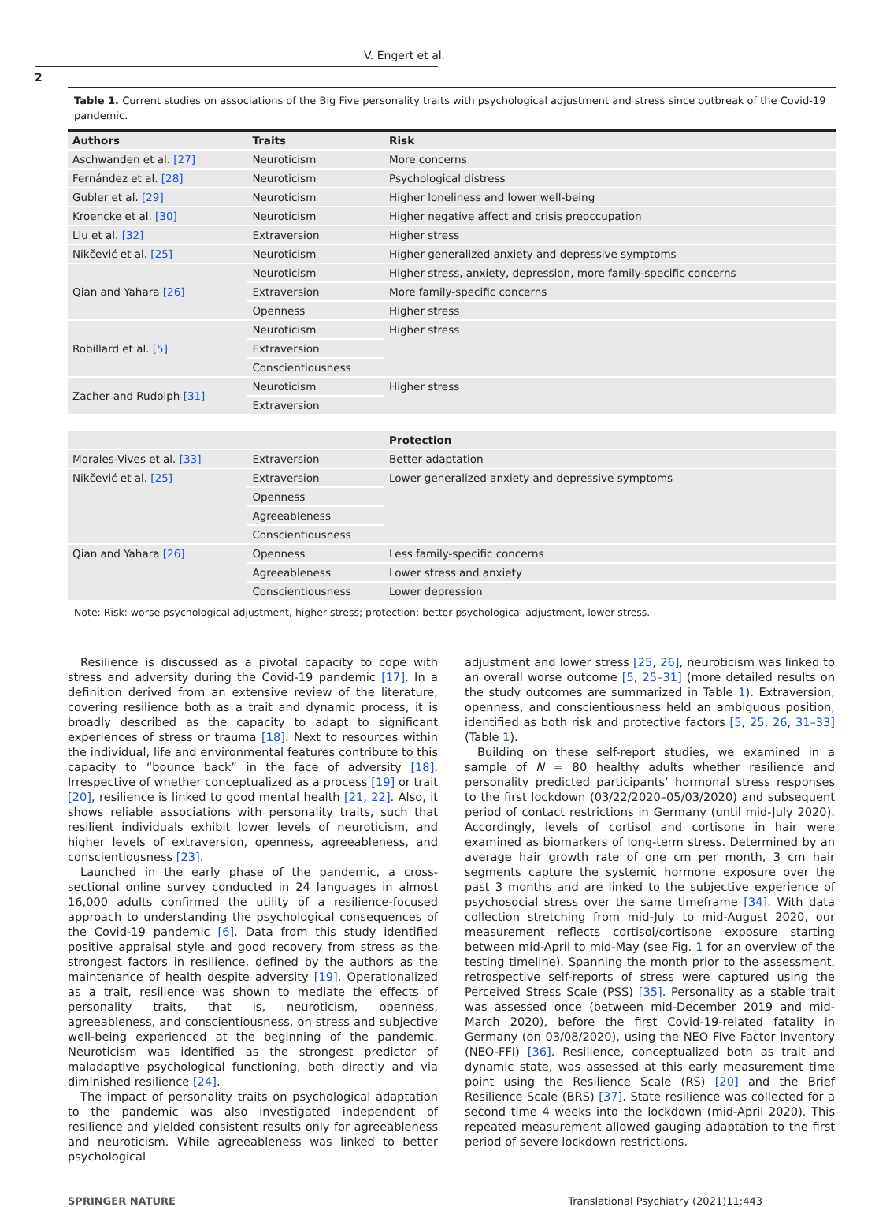V. Engert et al.
2
Table 1. Current studies on associations of the Big Five personality traits with psychological adjustment and stress since outbreak of the Covid-19 pandemic.
| Authors | Traits | Risk |
| --- | --- | --- |
| Aschwanden et al. [27] | Neuroticism | More concerns |
| Fernández et al. [28] | Neuroticism | Psychological distress |
| Gubler et al. [29] | Neuroticism | Higher loneliness and lower well-being |
| Kroencke et al. [30] | Neuroticism | Higher negative affect and crisis preoccupation |
| Liu et al. [32] | Extraversion | Higher stress |
| Nikčević et al. [25] | Neuroticism | Higher generalized anxiety and depressive symptoms |
| Qian and Yahara [26] | Neuroticism | Higher stress, anxiety, depression, more family-specific concerns |
| | Extraversion | More family-specific concerns |
| | Openness | Higher stress |
| Robillard et al. [5] | Neuroticism | Higher stress |
| | Extraversion | |
| | Conscientiousness | |
| Zacher and Rudolph [31] | Neuroticism | Higher stress |
| | Extraversion | |
| | | Protection |
| Morales-Vives et al. [33] | Extraversion | Better adaptation |
| Nikčević et al. [25] | Extraversion | Lower generalized anxiety and depressive symptoms |
| | Openness | |
| | Agreeableness | |
| | Conscientiousness | |
| Qian and Yahara [26] | Openness | Less family-specific concerns |
| | Agreeableness | Lower stress and anxiety |
| | Conscientiousness | Lower depression |
Note: Risk: worse psychological adjustment, higher stress; protection: better psychological adjustment, lower stress.
Resilience is discussed as a pivotal capacity to cope with stress and adversity during the Covid-19 pandemic [17]. In a definition derived from an extensive review of the literature, covering resilience both as a trait and dynamic process, it is broadly described as the capacity to adapt to significant experiences of stress or trauma [18]. Next to resources within the individual, life and environmental features contribute to this capacity to “bounce back” in the face of adversity [18]. Irrespective of whether conceptualized as a process [19] or trait [20], resilience is linked to good mental health [21, 22]. Also, it shows reliable associations with personality traits, such that resilient individuals exhibit lower levels of neuroticism, and higher levels of extraversion, openness, agreeableness, and conscientiousness [23].
Launched in the early phase of the pandemic, a cross-sectional online survey conducted in 24 languages in almost 16,000 adults confirmed the utility of a resilience-focused approach to understanding the psychological consequences of the Covid-19 pandemic [6]. Data from this study identified positive appraisal style and good recovery from stress as the strongest factors in resilience, defined by the authors as the maintenance of health despite adversity [19]. Operationalized as a trait, resilience was shown to mediate the effects of personality traits, that is, neuroticism, openness, agreeableness, and conscientiousness, on stress and subjective well-being experienced at the beginning of the pandemic. Neuroticism was identified as the strongest predictor of maladaptive psychological functioning, both directly and via diminished resilience [24].
The impact of personality traits on psychological adaptation to the pandemic was also investigated independent of resilience and yielded consistent results only for agreeableness and neuroticism. While agreeableness was linked to better psychological
adjustment and lower stress [25, 26], neuroticism was linked to an overall worse outcome [5, 25–31] (more detailed results on the study outcomes are summarized in Table 1). Extraversion, openness, and conscientiousness held an ambiguous position, identified as both risk and protective factors [5, 25, 26, 31–33] (Table 1).
Building on these self-report studies, we examined in a sample of N = 80 healthy adults whether resilience and personality predicted participants’ hormonal stress responses to the first lockdown (03/22/2020–05/03/2020) and subsequent period of contact restrictions in Germany (until mid-July 2020). Accordingly, levels of cortisol and cortisone in hair were examined as biomarkers of long-term stress. Determined by an average hair growth rate of one cm per month, 3 cm hair segments capture the systemic hormone exposure over the past 3 months and are linked to the subjective experience of psychosocial stress over the same timeframe [34]. With data collection stretching from mid-July to mid-August 2020, our measurement reflects cortisol/cortisone exposure starting between mid-April to mid-May (see Fig. 1 for an overview of the testing timeline). Spanning the month prior to the assessment, retrospective self-reports of stress were captured using the Perceived Stress Scale (PSS) [35]. Personality as a stable trait was assessed once (between mid-December 2019 and mid-March 2020), before the first Covid-19-related fatality in Germany (on 03/08/2020), using the NEO Five Factor Inventory (NEO-FFI) [36]. Resilience, conceptualized both as trait and dynamic state, was assessed at this early measurement time point using the Resilience Scale (RS) [20] and the Brief Resilience Scale (BRS) [37]. State resilience was collected for a second time 4 weeks into the lockdown (mid-April 2020). This repeated measurement allowed gauging adaptation to the first period of severe lockdown restrictions.
SPRINGER NATURE Translational Psychiatry (2021)11:443